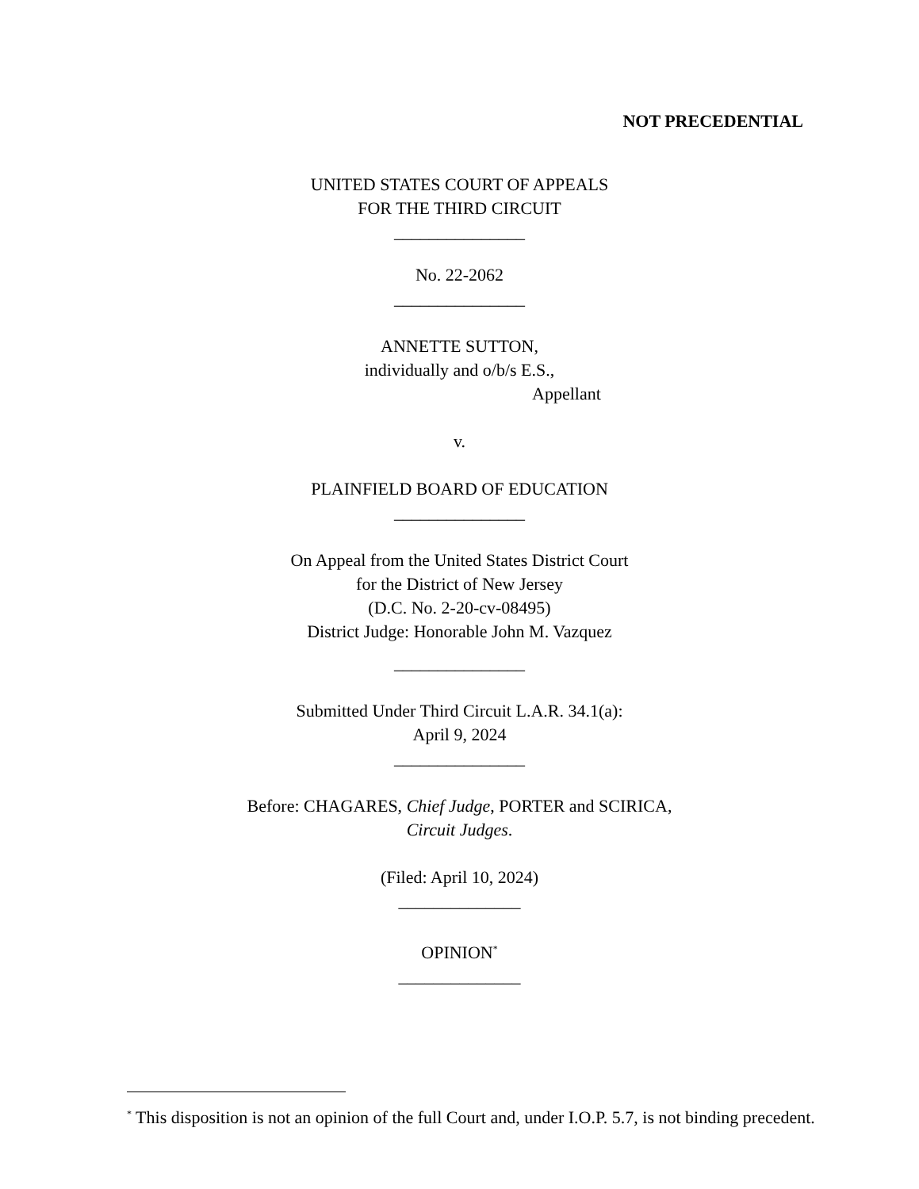NOT PRECEDENTIAL
UNITED STATES COURT OF APPEALS
FOR THE THIRD CIRCUIT
_______________
No. 22-2062
_______________
ANNETTE SUTTON,
individually and o/b/s E.S.,
Appellant
v.
PLAINFIELD BOARD OF EDUCATION
_______________
On Appeal from the United States District Court
for the District of New Jersey
(D.C. No. 2-20-cv-08495)
District Judge: Honorable John M. Vazquez
_______________
Submitted Under Third Circuit L.A.R. 34.1(a):
April 9, 2024
_______________
Before: CHAGARES, Chief Judge, PORTER and SCIRICA,
Circuit Judges.
(Filed: April 10, 2024)
______________
OPINION<sup>*</sup>
______________
<sup>*</sup> This disposition is not an opinion of the full Court and, under I.O.P. 5.7, is not binding precedent.